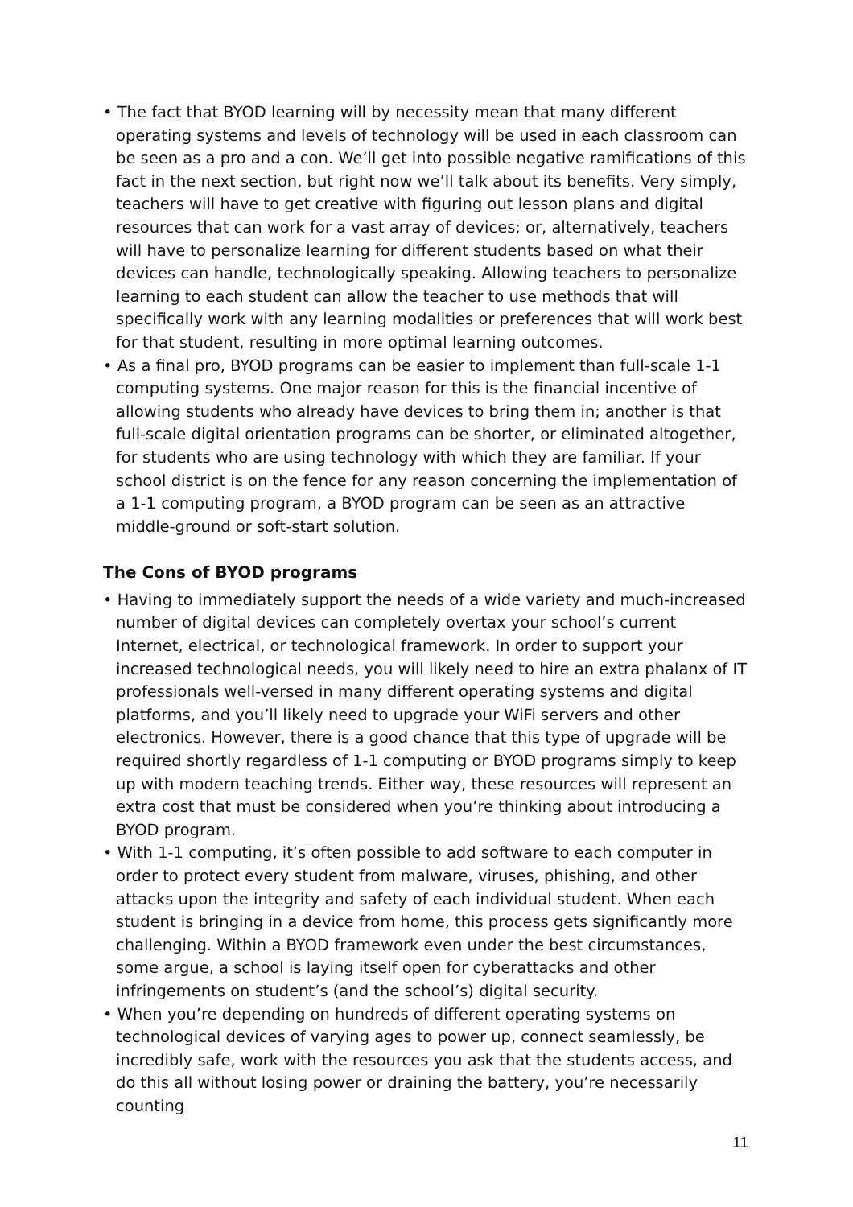• The fact that BYOD learning will by necessity mean that many different operating systems and levels of technology will be used in each classroom can be seen as a pro and a con. We’ll get into possible negative ramifications of this fact in the next section, but right now we’ll talk about its benefits. Very simply, teachers will have to get creative with figuring out lesson plans and digital resources that can work for a vast array of devices; or, alternatively, teachers will have to personalize learning for different students based on what their devices can handle, technologically speaking. Allowing teachers to personalize learning to each student can allow the teacher to use methods that will specifically work with any learning modalities or preferences that will work best for that student, resulting in more optimal learning outcomes.
• As a final pro, BYOD programs can be easier to implement than full-scale 1-1 computing systems. One major reason for this is the financial incentive of allowing students who already have devices to bring them in; another is that full-scale digital orientation programs can be shorter, or eliminated altogether, for students who are using technology with which they are familiar. If your school district is on the fence for any reason concerning the implementation of a 1-1 computing program, a BYOD program can be seen as an attractive middle-ground or soft-start solution.
The Cons of BYOD programs
• Having to immediately support the needs of a wide variety and much-increased number of digital devices can completely overtax your school’s current Internet, electrical, or technological framework. In order to support your increased technological needs, you will likely need to hire an extra phalanx of IT professionals well-versed in many different operating systems and digital platforms, and you’ll likely need to upgrade your WiFi servers and other electronics. However, there is a good chance that this type of upgrade will be required shortly regardless of 1-1 computing or BYOD programs simply to keep up with modern teaching trends. Either way, these resources will represent an extra cost that must be considered when you’re thinking about introducing a BYOD program.
• With 1-1 computing, it’s often possible to add software to each computer in order to protect every student from malware, viruses, phishing, and other attacks upon the integrity and safety of each individual student. When each student is bringing in a device from home, this process gets significantly more challenging. Within a BYOD framework even under the best circumstances, some argue, a school is laying itself open for cyberattacks and other infringements on student’s (and the school’s) digital security.
• When you’re depending on hundreds of different operating systems on technological devices of varying ages to power up, connect seamlessly, be incredibly safe, work with the resources you ask that the students access, and do this all without losing power or draining the battery, you’re necessarily counting
11